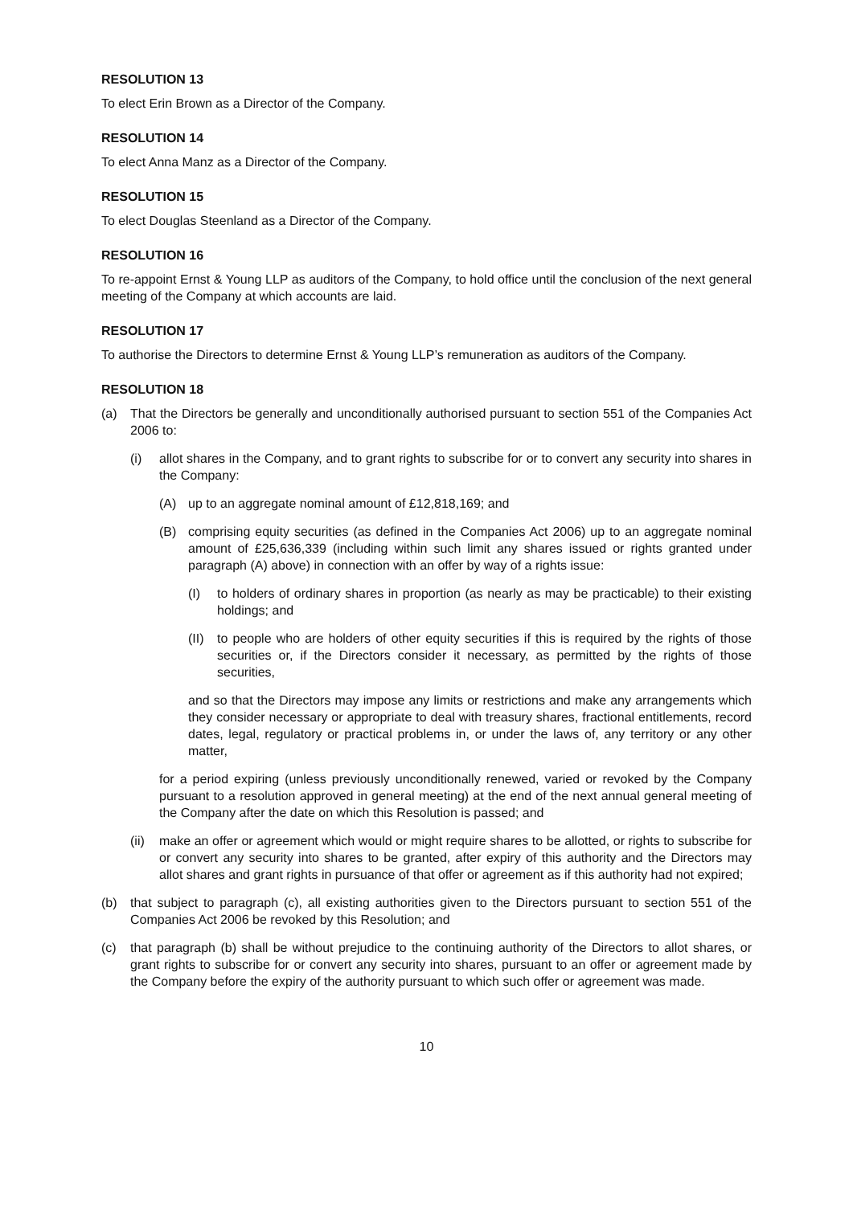RESOLUTION 13
To elect Erin Brown as a Director of the Company.
RESOLUTION 14
To elect Anna Manz as a Director of the Company.
RESOLUTION 15
To elect Douglas Steenland as a Director of the Company.
RESOLUTION 16
To re-appoint Ernst & Young LLP as auditors of the Company, to hold office until the conclusion of the next general meeting of the Company at which accounts are laid.
RESOLUTION 17
To authorise the Directors to determine Ernst & Young LLP’s remuneration as auditors of the Company.
RESOLUTION 18
(a) That the Directors be generally and unconditionally authorised pursuant to section 551 of the Companies Act 2006 to:
(i) allot shares in the Company, and to grant rights to subscribe for or to convert any security into shares in the Company:
(A) up to an aggregate nominal amount of £12,818,169; and
(B) comprising equity securities (as defined in the Companies Act 2006) up to an aggregate nominal amount of £25,636,339 (including within such limit any shares issued or rights granted under paragraph (A) above) in connection with an offer by way of a rights issue:
(I) to holders of ordinary shares in proportion (as nearly as may be practicable) to their existing holdings; and
(II) to people who are holders of other equity securities if this is required by the rights of those securities or, if the Directors consider it necessary, as permitted by the rights of those securities,
and so that the Directors may impose any limits or restrictions and make any arrangements which they consider necessary or appropriate to deal with treasury shares, fractional entitlements, record dates, legal, regulatory or practical problems in, or under the laws of, any territory or any other matter,
for a period expiring (unless previously unconditionally renewed, varied or revoked by the Company pursuant to a resolution approved in general meeting) at the end of the next annual general meeting of the Company after the date on which this Resolution is passed; and
(ii) make an offer or agreement which would or might require shares to be allotted, or rights to subscribe for or convert any security into shares to be granted, after expiry of this authority and the Directors may allot shares and grant rights in pursuance of that offer or agreement as if this authority had not expired;
(b) that subject to paragraph (c), all existing authorities given to the Directors pursuant to section 551 of the Companies Act 2006 be revoked by this Resolution; and
(c) that paragraph (b) shall be without prejudice to the continuing authority of the Directors to allot shares, or grant rights to subscribe for or convert any security into shares, pursuant to an offer or agreement made by the Company before the expiry of the authority pursuant to which such offer or agreement was made.
10